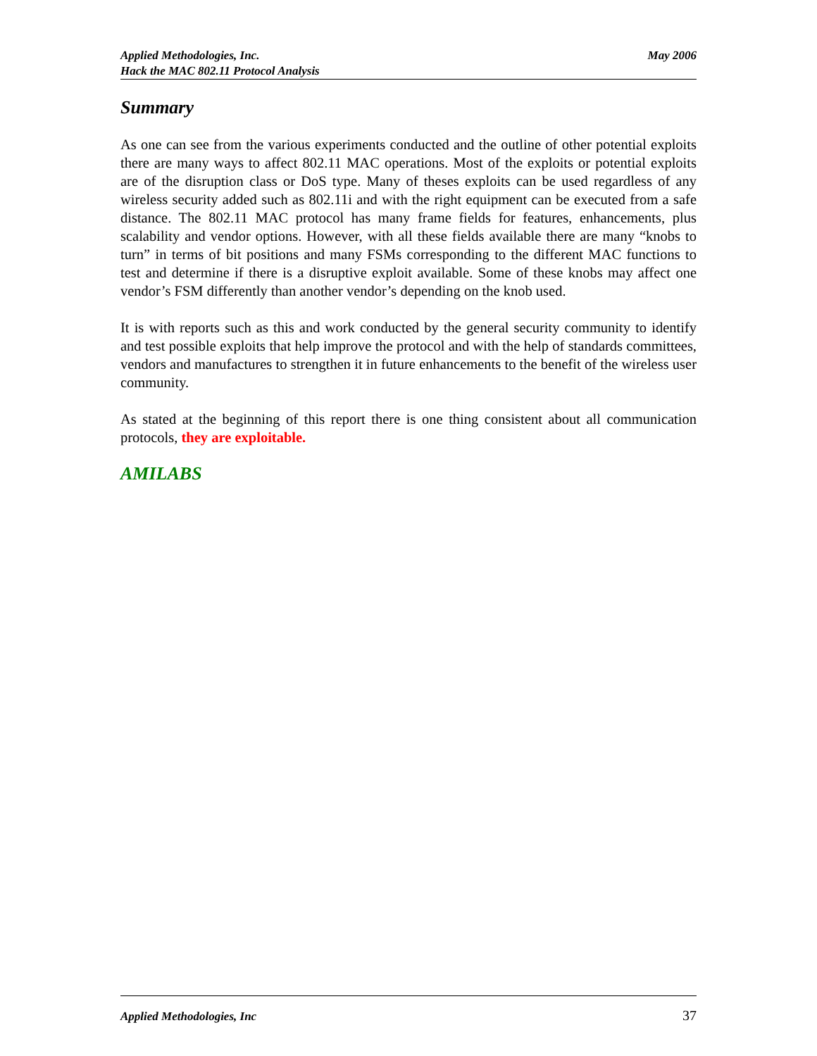Applied Methodologies, Inc.
Hack the MAC 802.11 Protocol Analysis
May 2006
Summary
As one can see from the various experiments conducted and the outline of other potential exploits there are many ways to affect 802.11 MAC operations. Most of the exploits or potential exploits are of the disruption class or DoS type. Many of theses exploits can be used regardless of any wireless security added such as 802.11i and with the right equipment can be executed from a safe distance. The 802.11 MAC protocol has many frame fields for features, enhancements, plus scalability and vendor options. However, with all these fields available there are many “knobs to turn” in terms of bit positions and many FSMs corresponding to the different MAC functions to test and determine if there is a disruptive exploit available. Some of these knobs may affect one vendor’s FSM differently than another vendor’s depending on the knob used.
It is with reports such as this and work conducted by the general security community to identify and test possible exploits that help improve the protocol and with the help of standards committees, vendors and manufactures to strengthen it in future enhancements to the benefit of the wireless user community.
As stated at the beginning of this report there is one thing consistent about all communication protocols, they are exploitable.
AMILABS
Applied Methodologies, Inc 37